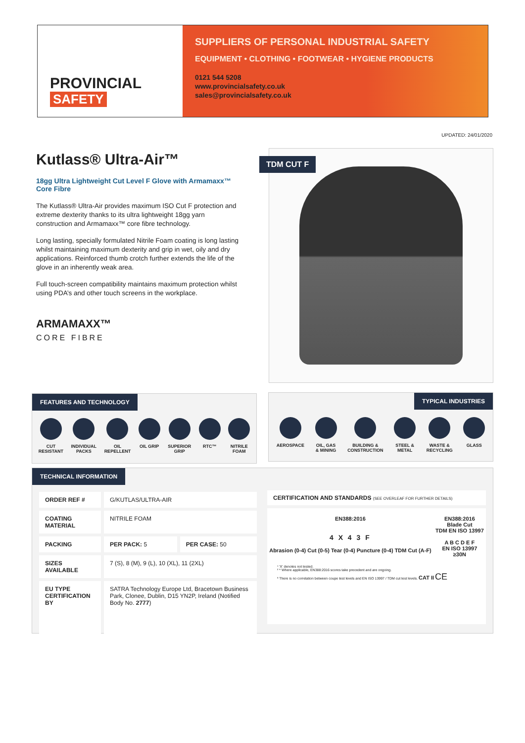PROVINCIAL
SAFETY
SUPPLIERS OF PERSONAL INDUSTRIAL SAFETY
EQUIPMENT • CLOTHING • FOOTWEAR • HYGIENE PRODUCTS
0121 544 5208
www.provincialsafety.co.uk
sales@provincialsafety.co.uk
UPDATED: 24/01/2020
Kutlass® Ultra-Air™
18gg Ultra Lightweight Cut Level F Glove with Armamaxx™ Core Fibre
The Kutlass® Ultra-Air provides maximum ISO Cut F protection and extreme dexterity thanks to its ultra lightweight 18gg yarn construction and Armamaxx™ core fibre technology.
Long lasting, specially formulated Nitrile Foam coating is long lasting whilst maintaining maximum dexterity and grip in wet, oily and dry applications. Reinforced thumb crotch further extends the life of the glove in an inherently weak area.
Full touch-screen compatibility maintains maximum protection whilst using PDA’s and other touch screens in the workplace.
ARMAMAXX™
CORE FIBRE
TDM CUT F
FEATURES AND TECHNOLOGY
CUT
RESISTANT
INDIVIDUAL
PACKS
OIL
REPELLENT
OIL GRIP SUPERIOR
GRIP
RTC™ NITRILE
FOAM
TYPICAL INDUSTRIES
AEROSPACE OIL, GAS
& MINING
BUILDING &
CONSTRUCTION
STEEL &
METAL
WASTE &
RECYCLING
GLASS
TECHNICAL INFORMATION
| ORDER REF # | G/KUTLAS/ULTRA-AIR | |
| COATING MATERIAL | NITRILE FOAM | |
| PACKING | PER PACK: 5 | PER CASE: 50 |
| SIZES AVAILABLE | 7 (S), 8 (M), 9 (L), 10 (XL), 11 (2XL) | |
| EU TYPE CERTIFICATION BY | SATRA Technology Europe Ltd, Bracetown Business Park, Clonee, Dublin, D15 YN2P, Ireland (Notified Body No. 2777 ) | |
CERTIFICATION AND STANDARDS (SEE OVERLEAF FOR FURTHER DETAILS)
EN388:2016
4 X 4 3 F
Abrasion (0-4) Cut (0-5) Tear (0-4) Puncture (0-4) TDM Cut (A-F)
EN388:2016
Blade Cut
TDM EN ISO 13997
A B C D E F
EN ISO 13997
≥30N
¹ 'X' denotes not tested.
² * Where applicable, EN388:2016 scores take precedent and are ongoing.
³ There is no correlation between coupe test levels and EN ISO 13997 / TDM cut test levels. CAT II CE